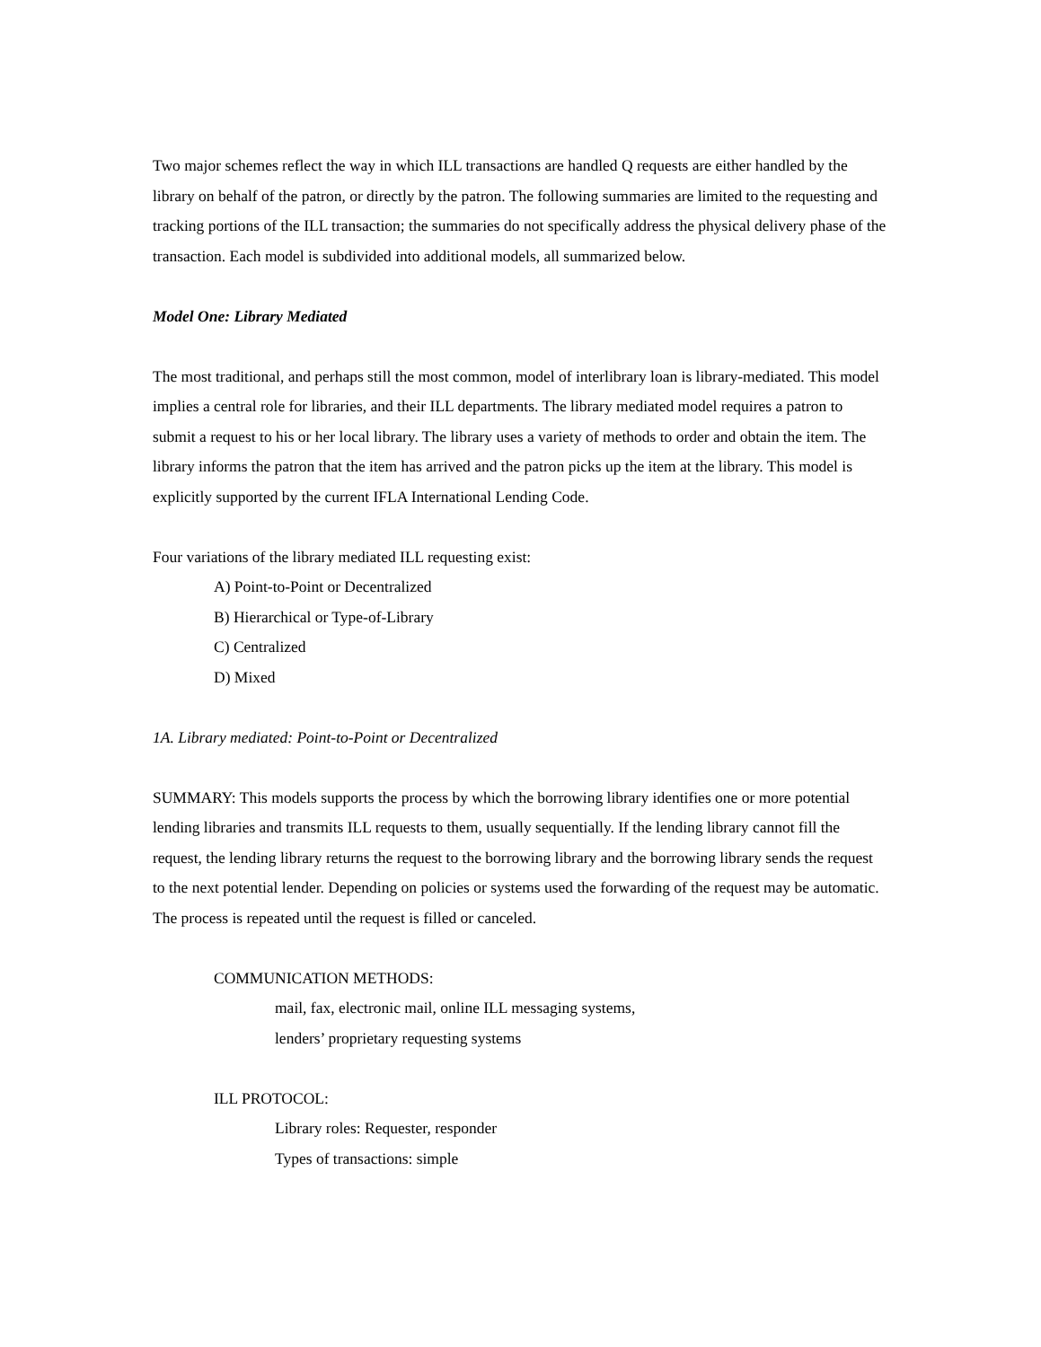Two major schemes reflect the way in which ILL transactions are handled Q requests are either handled by the library on behalf of the patron, or directly by the patron. The following summaries are limited to the requesting and tracking portions of the ILL transaction; the summaries do not specifically address the physical delivery phase of the transaction. Each model is subdivided into additional models, all summarized below.
Model One: Library Mediated
The most traditional, and perhaps still the most common, model of interlibrary loan is library-mediated. This model implies a central role for libraries, and their ILL departments. The library mediated model requires a patron to submit a request to his or her local library. The library uses a variety of methods to order and obtain the item. The library informs the patron that the item has arrived and the patron picks up the item at the library. This model is explicitly supported by the current IFLA International Lending Code.
Four variations of the library mediated ILL requesting exist:
A) Point-to-Point or Decentralized
B) Hierarchical or Type-of-Library
C) Centralized
D) Mixed
1A. Library mediated: Point-to-Point or Decentralized
SUMMARY: This models supports the process by which the borrowing library identifies one or more potential lending libraries and transmits ILL requests to them, usually sequentially. If the lending library cannot fill the request, the lending library returns the request to the borrowing library and the borrowing library sends the request to the next potential lender. Depending on policies or systems used the forwarding of the request may be automatic. The process is repeated until the request is filled or canceled.
COMMUNICATION METHODS:
mail, fax, electronic mail, online ILL messaging systems,
lenders’ proprietary requesting systems
ILL PROTOCOL:
Library roles: Requester, responder
Types of transactions: simple